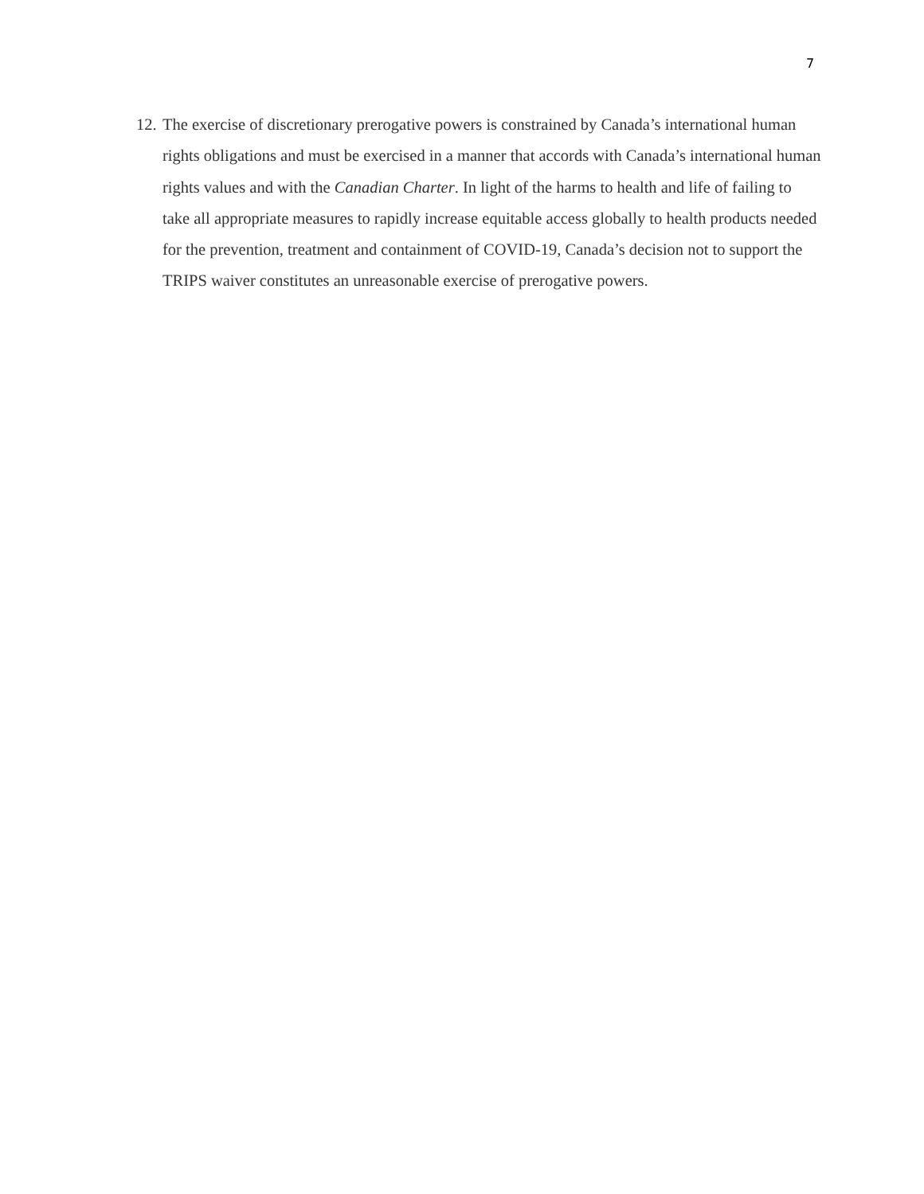7
12. The exercise of discretionary prerogative powers is constrained by Canada’s international human rights obligations and must be exercised in a manner that accords with Canada’s international human rights values and with the Canadian Charter. In light of the harms to health and life of failing to take all appropriate measures to rapidly increase equitable access globally to health products needed for the prevention, treatment and containment of COVID-19, Canada’s decision not to support the TRIPS waiver constitutes an unreasonable exercise of prerogative powers.